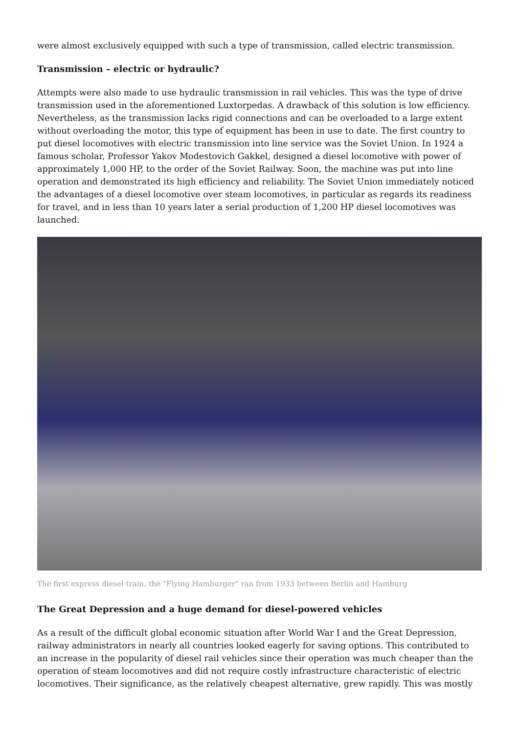were almost exclusively equipped with such a type of transmission, called electric transmission.
Transmission – electric or hydraulic?
Attempts were also made to use hydraulic transmission in rail vehicles. This was the type of drive transmission used in the aforementioned Luxtorpedas. A drawback of this solution is low efficiency. Nevertheless, as the transmission lacks rigid connections and can be overloaded to a large extent without overloading the motor, this type of equipment has been in use to date. The first country to put diesel locomotives with electric transmission into line service was the Soviet Union. In 1924 a famous scholar, Professor Yakov Modestovich Gakkel, designed a diesel locomotive with power of approximately 1,000 HP, to the order of the Soviet Railway. Soon, the machine was put into line operation and demonstrated its high efficiency and reliability. The Soviet Union immediately noticed the advantages of a diesel locomotive over steam locomotives, in particular as regards its readiness for travel, and in less than 10 years later a serial production of 1,200 HP diesel locomotives was launched.
The first express diesel train, the "Flying Hamburger" ran from 1933 between Berlin and Hamburg
The Great Depression and a huge demand for diesel-powered vehicles
As a result of the difficult global economic situation after World War I and the Great Depression, railway administrators in nearly all countries looked eagerly for saving options. This contributed to an increase in the popularity of diesel rail vehicles since their operation was much cheaper than the operation of steam locomotives and did not require costly infrastructure characteristic of electric locomotives. Their significance, as the relatively cheapest alternative, grew rapidly. This was mostly